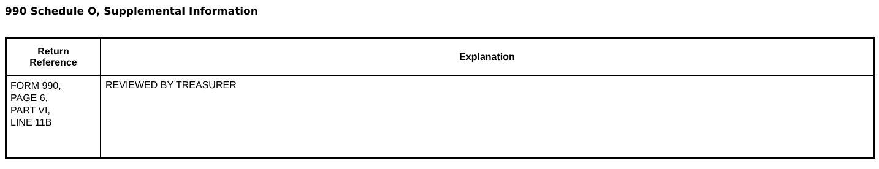990 Schedule O, Supplemental Information
| Return Reference | Explanation |
| --- | --- |
| FORM 990, PAGE 6, PART VI, LINE 11B | REVIEWED BY TREASURER |